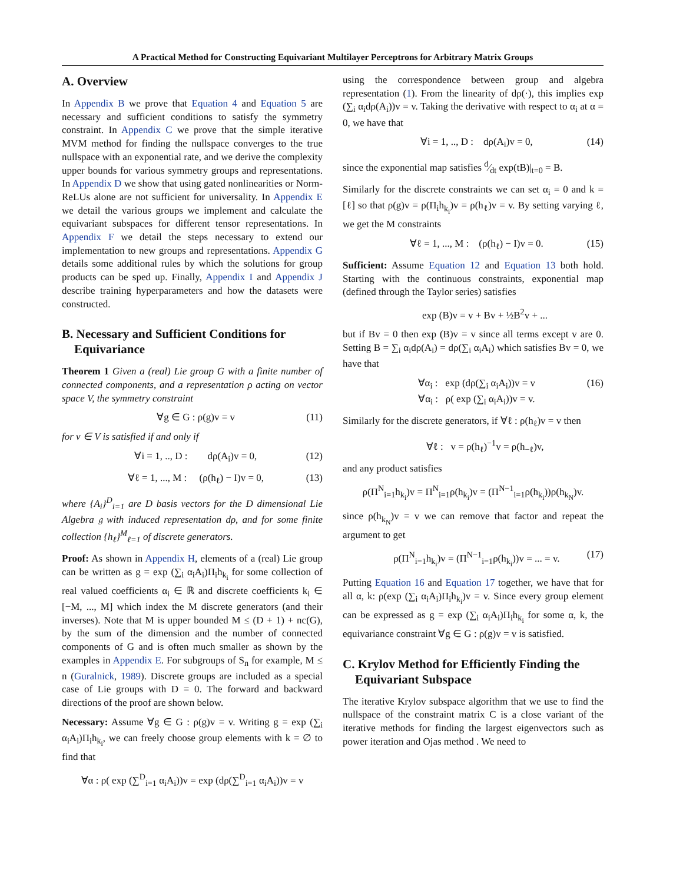A Practical Method for Constructing Equivariant Multilayer Perceptrons for Arbitrary Matrix Groups
A. Overview
In Appendix B we prove that Equation 4 and Equation 5 are necessary and sufficient conditions to satisfy the symmetry constraint. In Appendix C we prove that the simple iterative MVM method for finding the nullspace converges to the true nullspace with an exponential rate, and we derive the complexity upper bounds for various symmetry groups and representations. In Appendix D we show that using gated nonlinearities or Norm-ReLUs alone are not sufficient for universality. In Appendix E we detail the various groups we implement and calculate the equivariant subspaces for different tensor representations. In Appendix F we detail the steps necessary to extend our implementation to new groups and representations. Appendix G details some additional rules by which the solutions for group products can be sped up. Finally, Appendix I and Appendix J describe training hyperparameters and how the datasets were constructed.
B. Necessary and Sufficient Conditions for
Equivariance
Theorem 1 Given a (real) Lie group G with a finite number of connected components, and a representation ρ acting on vector space V, the symmetry constraint
∀g ∈ G : ρ(g)v = v (11)
for v ∈ V is satisfied if and only if
∀i = 1, .., D : dρ(A<sub>i</sub>)v = 0, (12)
∀ℓ = 1, ..., M : (ρ(h<sub>ℓ</sub>) − I)v = 0, (13)
where {A<sub>i</sub>}<sup>D</sup><sub>i=1</sub> are D basis vectors for the D dimensional Lie Algebra 𝔤 with induced representation dρ, and for some finite collection {h<sub>ℓ</sub>}<sup>M</sup><sub>ℓ=1</sub> of discrete generators.
Proof: As shown in Appendix H, elements of a (real) Lie group can be written as g = exp (∑<sub>i</sub> α<sub>i</sub>A<sub>i</sub>)Π<sub>i</sub>h<sub>k<sub>i</sub></sub> for some collection of real valued coefficients α<sub>i</sub> ∈ ℝ and discrete coefficients k<sub>i</sub> ∈ [−M, ..., M] which index the M discrete generators (and their inverses). Note that M is upper bounded M ≤ (D + 1) + nc(G), by the sum of the dimension and the number of connected components of G and is often much smaller as shown by the examples in Appendix E. For subgroups of S<sub>n</sub> for example, M ≤ n (Guralnick, 1989). Discrete groups are included as a special case of Lie groups with D = 0. The forward and backward directions of the proof are shown below.
Necessary: Assume ∀g ∈ G : ρ(g)v = v. Writing g = exp (∑<sub>i</sub> α<sub>i</sub>A<sub>i</sub>)Π<sub>i</sub>h<sub>k<sub>i</sub></sub>, we can freely choose group elements with k = ∅ to find that
∀α : ρ( exp (∑<sup>D</sup><sub>i=1</sub> α<sub>i</sub>A<sub>i</sub>))v = exp (dρ(∑<sup>D</sup><sub>i=1</sub> α<sub>i</sub>A<sub>i</sub>))v = v
using the correspondence between group and algebra representation (1). From the linearity of dρ(·), this implies exp (∑<sub>i</sub> α<sub>i</sub>dρ(A<sub>i</sub>))v = v. Taking the derivative with respect to α<sub>i</sub> at α = 0, we have that
∀i = 1, .., D : dρ(A<sub>i</sub>)v = 0, (14)
since the exponential map satisfies d⁄dt exp(tB)|<sub>t=0</sub> = B.
Similarly for the discrete constraints we can set α<sub>i</sub> = 0 and k = [ℓ] so that ρ(g)v = ρ(Π<sub>i</sub>h<sub>k<sub>i</sub></sub>)v = ρ(h<sub>ℓ</sub>)v = v. By setting varying ℓ, we get the M constraints
∀ℓ = 1, ..., M : (ρ(h<sub>ℓ</sub>) − I)v = 0. (15)
Sufficient: Assume Equation 12 and Equation 13 both hold. Starting with the continuous constraints, exponential map (defined through the Taylor series) satisfies
exp (B)v = v + Bv + ½B<sup>2</sup>v + ...
but if Bv = 0 then exp (B)v = v since all terms except v are 0. Setting B = ∑<sub>i</sub> α<sub>i</sub>dρ(A<sub>i</sub>) = dρ(∑<sub>i</sub> α<sub>i</sub>A<sub>i</sub>) which satisfies Bv = 0, we have that
∀α<sub>i</sub> : exp (dρ(∑<sub>i</sub> α<sub>i</sub>A<sub>i</sub>))v = v
∀α<sub>i</sub> : ρ( exp (∑<sub>i</sub> α<sub>i</sub>A<sub>i</sub>))v = v. (16)
Similarly for the discrete generators, if ∀ℓ : ρ(h<sub>ℓ</sub>)v = v then
∀ℓ : v = ρ(h<sub>ℓ</sub>)<sup>−1</sup>v = ρ(h<sub>−ℓ</sub>)v,
and any product satisfies
ρ(Π<sup>N</sup><sub>i=1</sub>h<sub>k<sub>i</sub></sub>)v = Π<sup>N</sup><sub>i=1</sub>ρ(h<sub>k<sub>i</sub></sub>)v = (Π<sup>N−1</sup><sub>i=1</sub>ρ(h<sub>k<sub>i</sub></sub>))ρ(h<sub>k<sub>N</sub></sub>)v.
since ρ(h<sub>k<sub>N</sub></sub>)v = v we can remove that factor and repeat the argument to get
ρ(Π<sup>N</sup><sub>i=1</sub>h<sub>k<sub>i</sub></sub>)v = (Π<sup>N−1</sup><sub>i=1</sub>ρ(h<sub>k<sub>i</sub></sub>))v = ... = v. (17)
Putting Equation 16 and Equation 17 together, we have that for all α, k: ρ(exp (∑<sub>i</sub> α<sub>i</sub>A<sub>i</sub>)Π<sub>i</sub>h<sub>k<sub>i</sub></sub>)v = v. Since every group element can be expressed as g = exp (∑<sub>i</sub> α<sub>i</sub>A<sub>i</sub>)Π<sub>i</sub>h<sub>k<sub>i</sub></sub> for some α, k, the equivariance constraint ∀g ∈ G : ρ(g)v = v is satisfied.
C. Krylov Method for Efficiently Finding the
Equivariant Subspace
The iterative Krylov subspace algorithm that we use to find the nullspace of the constraint matrix C is a close variant of the iterative methods for finding the largest eigenvectors such as power iteration and Ojas method . We need to